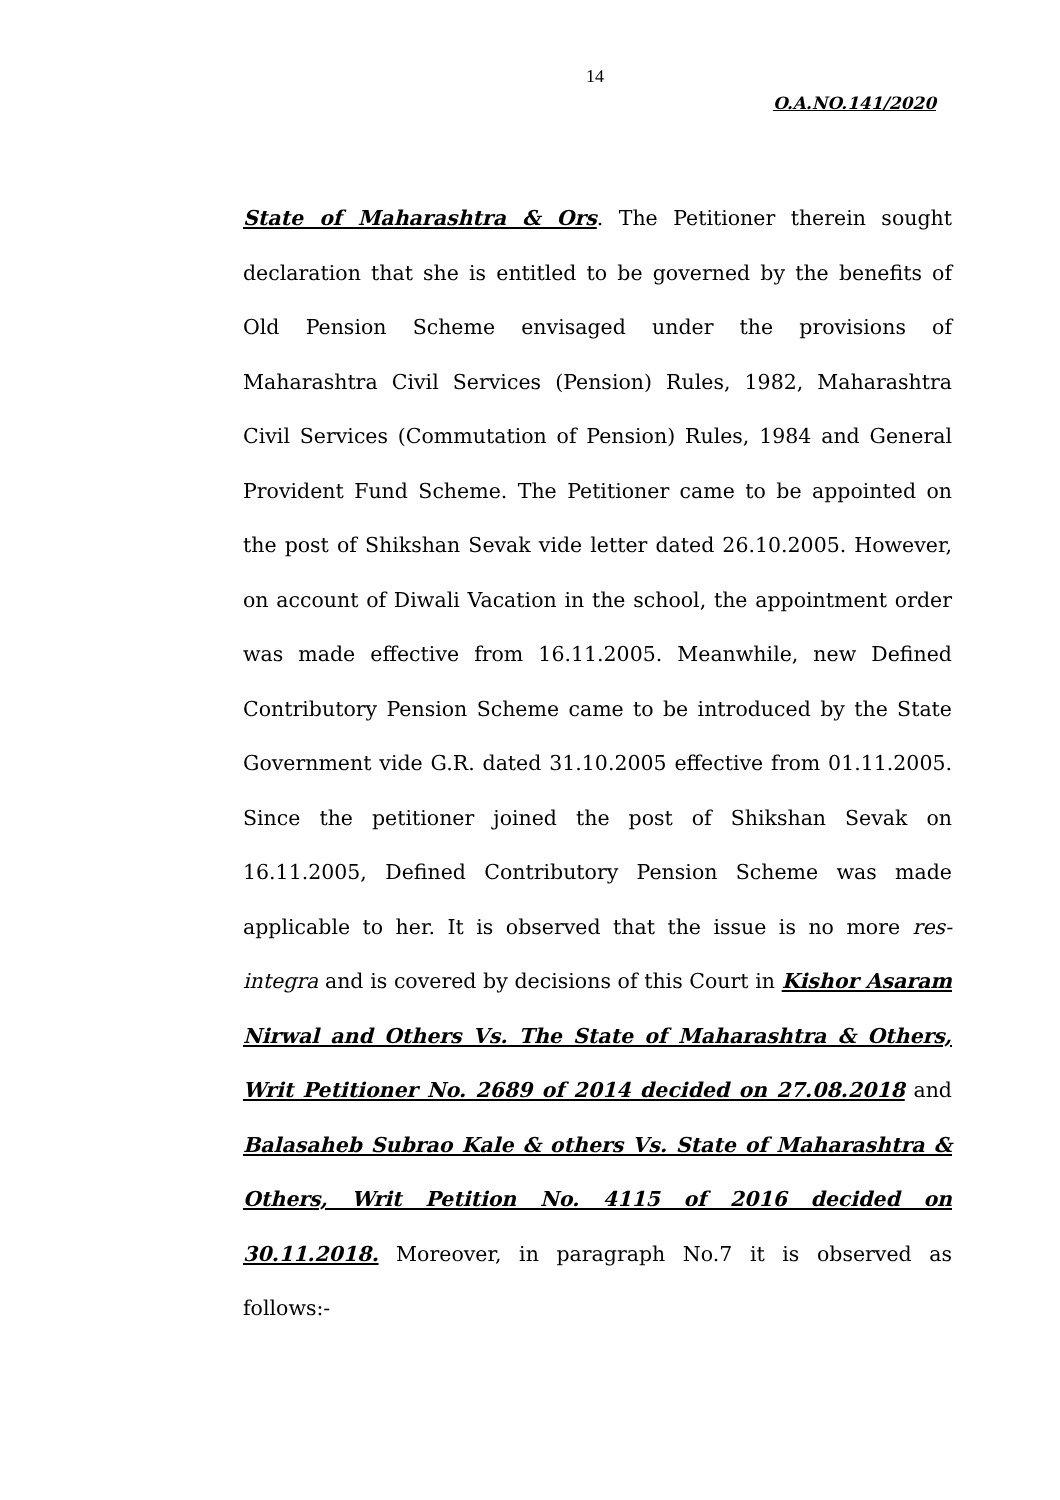14
O.A.NO.141/2020
State of Maharashtra & Ors. The Petitioner therein sought declaration that she is entitled to be governed by the benefits of Old Pension Scheme envisaged under the provisions of Maharashtra Civil Services (Pension) Rules, 1982, Maharashtra Civil Services (Commutation of Pension) Rules, 1984 and General Provident Fund Scheme. The Petitioner came to be appointed on the post of Shikshan Sevak vide letter dated 26.10.2005. However, on account of Diwali Vacation in the school, the appointment order was made effective from 16.11.2005. Meanwhile, new Defined Contributory Pension Scheme came to be introduced by the State Government vide G.R. dated 31.10.2005 effective from 01.11.2005. Since the petitioner joined the post of Shikshan Sevak on 16.11.2005, Defined Contributory Pension Scheme was made applicable to her. It is observed that the issue is no more res-integra and is covered by decisions of this Court in Kishor Asaram Nirwal and Others Vs. The State of Maharashtra & Others, Writ Petitioner No. 2689 of 2014 decided on 27.08.2018 and Balasaheb Subrao Kale & others Vs. State of Maharashtra & Others, Writ Petition No. 4115 of 2016 decided on 30.11.2018. Moreover, in paragraph No.7 it is observed as follows:-